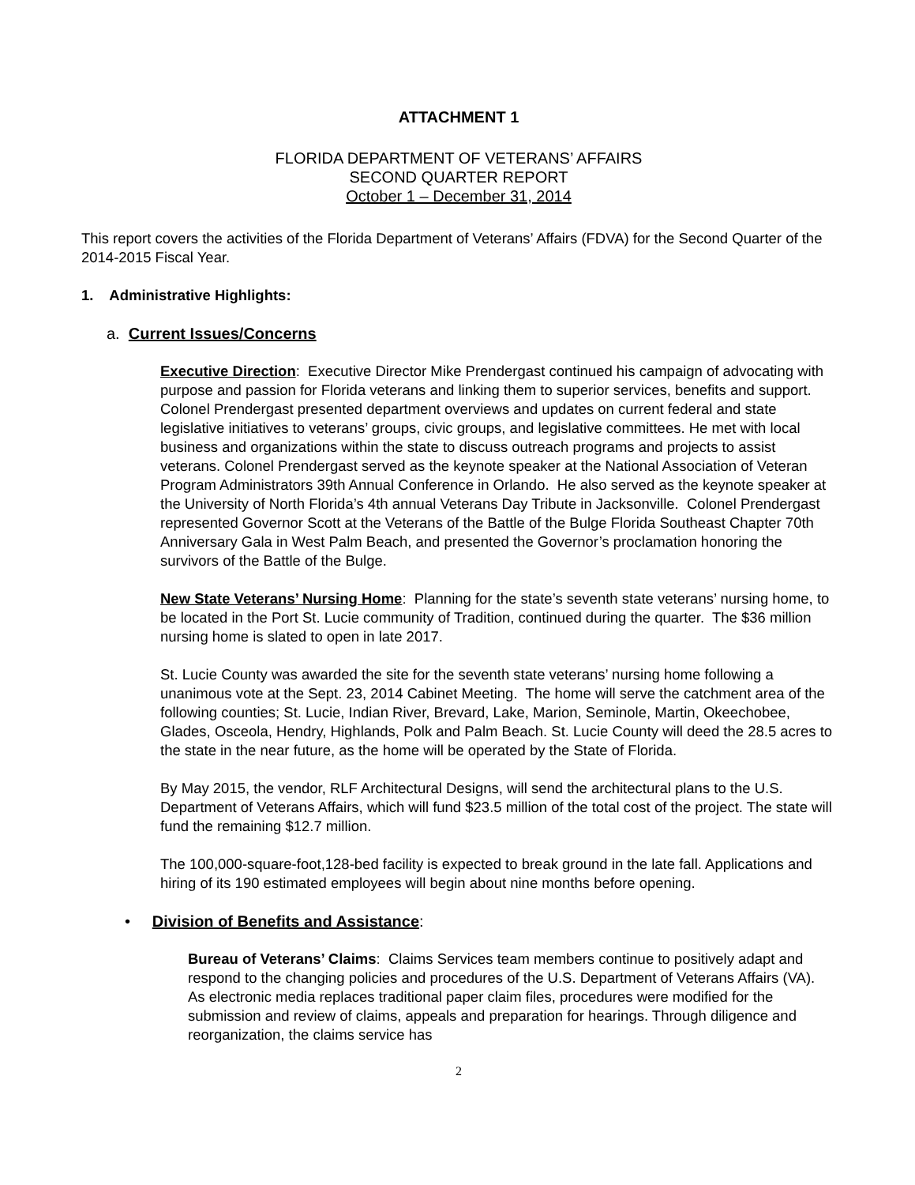ATTACHMENT 1
FLORIDA DEPARTMENT OF VETERANS’ AFFAIRS
SECOND QUARTER REPORT
October 1 – December 31, 2014
This report covers the activities of the Florida Department of Veterans’ Affairs (FDVA) for the Second Quarter of the 2014-2015 Fiscal Year.
1. Administrative Highlights:
a. Current Issues/Concerns
Executive Direction: Executive Director Mike Prendergast continued his campaign of advocating with purpose and passion for Florida veterans and linking them to superior services, benefits and support. Colonel Prendergast presented department overviews and updates on current federal and state legislative initiatives to veterans’ groups, civic groups, and legislative committees. He met with local business and organizations within the state to discuss outreach programs and projects to assist veterans. Colonel Prendergast served as the keynote speaker at the National Association of Veteran Program Administrators 39th Annual Conference in Orlando. He also served as the keynote speaker at the University of North Florida’s 4th annual Veterans Day Tribute in Jacksonville. Colonel Prendergast represented Governor Scott at the Veterans of the Battle of the Bulge Florida Southeast Chapter 70th Anniversary Gala in West Palm Beach, and presented the Governor’s proclamation honoring the survivors of the Battle of the Bulge.
New State Veterans’ Nursing Home: Planning for the state’s seventh state veterans’ nursing home, to be located in the Port St. Lucie community of Tradition, continued during the quarter. The $36 million nursing home is slated to open in late 2017.
St. Lucie County was awarded the site for the seventh state veterans’ nursing home following a unanimous vote at the Sept. 23, 2014 Cabinet Meeting. The home will serve the catchment area of the following counties; St. Lucie, Indian River, Brevard, Lake, Marion, Seminole, Martin, Okeechobee, Glades, Osceola, Hendry, Highlands, Polk and Palm Beach. St. Lucie County will deed the 28.5 acres to the state in the near future, as the home will be operated by the State of Florida.
By May 2015, the vendor, RLF Architectural Designs, will send the architectural plans to the U.S. Department of Veterans Affairs, which will fund $23.5 million of the total cost of the project. The state will fund the remaining $12.7 million.
The 100,000-square-foot,128-bed facility is expected to break ground in the late fall. Applications and hiring of its 190 estimated employees will begin about nine months before opening.
• Division of Benefits and Assistance:
Bureau of Veterans’ Claims: Claims Services team members continue to positively adapt and respond to the changing policies and procedures of the U.S. Department of Veterans Affairs (VA). As electronic media replaces traditional paper claim files, procedures were modified for the submission and review of claims, appeals and preparation for hearings. Through diligence and reorganization, the claims service has
2